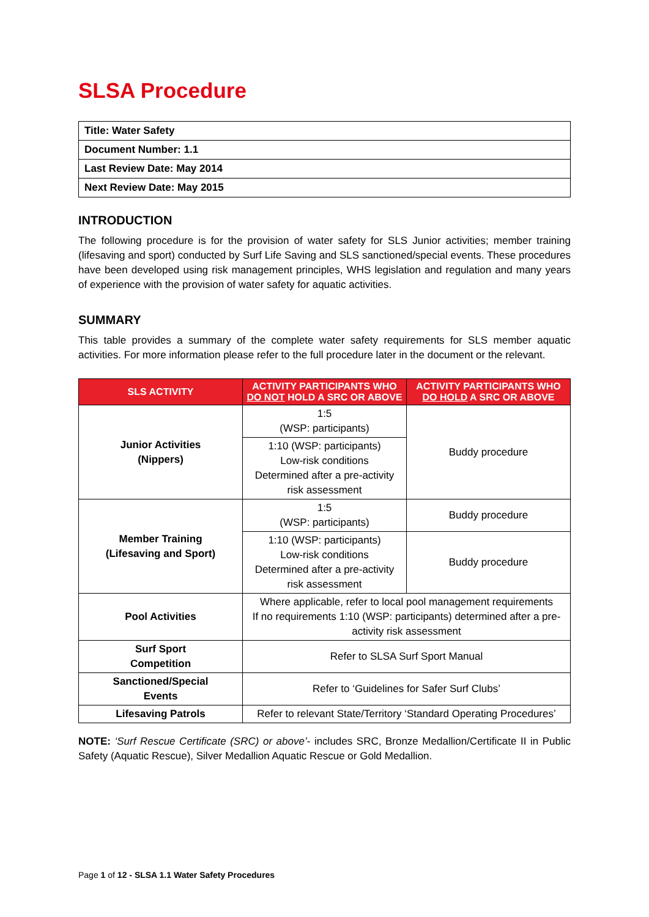SLSA Procedure
| Title: Water Safety |
| Document Number: 1.1 |
| Last Review Date: May 2014 |
| Next Review Date: May 2015 |
INTRODUCTION
The following procedure is for the provision of water safety for SLS Junior activities; member training (lifesaving and sport) conducted by Surf Life Saving and SLS sanctioned/special events. These procedures have been developed using risk management principles, WHS legislation and regulation and many years of experience with the provision of water safety for aquatic activities.
SUMMARY
This table provides a summary of the complete water safety requirements for SLS member aquatic activities. For more information please refer to the full procedure later in the document or the relevant.
| SLS ACTIVITY | ACTIVITY PARTICIPANTS WHO DO NOT HOLD A SRC OR ABOVE | ACTIVITY PARTICIPANTS WHO DO HOLD A SRC OR ABOVE |
| --- | --- | --- |
| Junior Activities (Nippers) | 1:5 (WSP: participants) | Buddy procedure |
| | 1:10 (WSP: participants) Low-risk conditions Determined after a pre-activity risk assessment | |
| Member Training (Lifesaving and Sport) | 1:5 (WSP: participants) | Buddy procedure |
| | 1:10 (WSP: participants) Low-risk conditions Determined after a pre-activity risk assessment | Buddy procedure |
| Pool Activities | Where applicable, refer to local pool management requirements If no requirements 1:10 (WSP: participants) determined after a pre-activity risk assessment | |
| Surf Sport Competition | Refer to SLSA Surf Sport Manual | |
| Sanctioned/Special Events | Refer to ‘Guidelines for Safer Surf Clubs’ | |
| Lifesaving Patrols | Refer to relevant State/Territory ‘Standard Operating Procedures’ | |
NOTE: ‘Surf Rescue Certificate (SRC) or above’- includes SRC, Bronze Medallion/Certificate II in Public Safety (Aquatic Rescue), Silver Medallion Aquatic Rescue or Gold Medallion.
Page 1 of 12 - SLSA 1.1 Water Safety Procedures